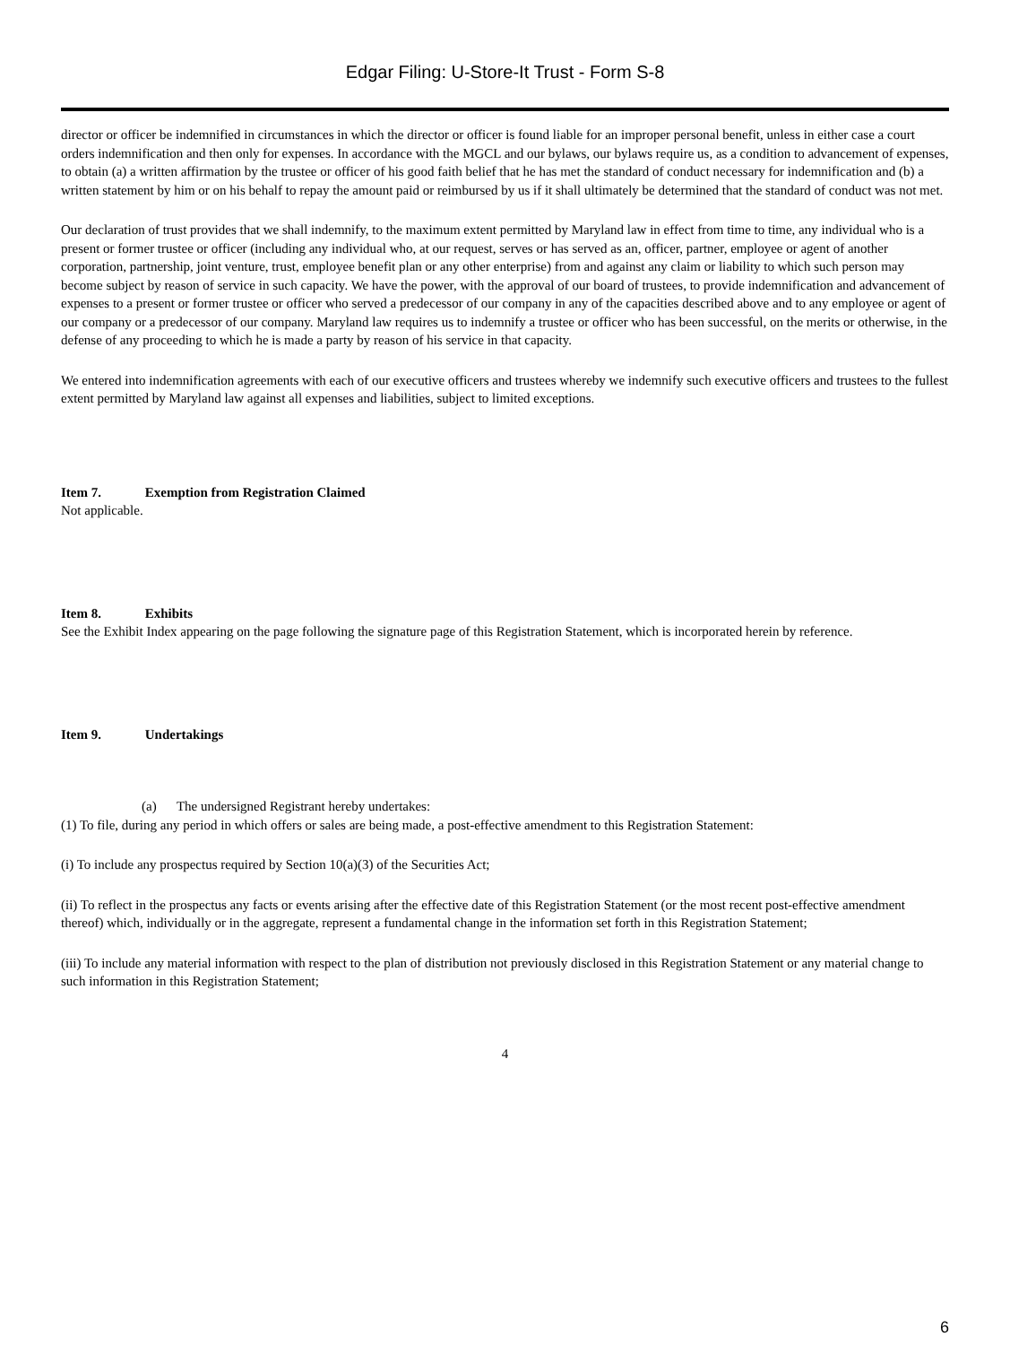Edgar Filing: U-Store-It Trust - Form S-8
director or officer be indemnified in circumstances in which the director or officer is found liable for an improper personal benefit, unless in either case a court orders indemnification and then only for expenses. In accordance with the MGCL and our bylaws, our bylaws require us, as a condition to advancement of expenses, to obtain (a) a written affirmation by the trustee or officer of his good faith belief that he has met the standard of conduct necessary for indemnification and (b) a written statement by him or on his behalf to repay the amount paid or reimbursed by us if it shall ultimately be determined that the standard of conduct was not met.
Our declaration of trust provides that we shall indemnify, to the maximum extent permitted by Maryland law in effect from time to time, any individual who is a present or former trustee or officer (including any individual who, at our request, serves or has served as an, officer, partner, employee or agent of another corporation, partnership, joint venture, trust, employee benefit plan or any other enterprise) from and against any claim or liability to which such person may become subject by reason of service in such capacity. We have the power, with the approval of our board of trustees, to provide indemnification and advancement of expenses to a present or former trustee or officer who served a predecessor of our company in any of the capacities described above and to any employee or agent of our company or a predecessor of our company. Maryland law requires us to indemnify a trustee or officer who has been successful, on the merits or otherwise, in the defense of any proceeding to which he is made a party by reason of his service in that capacity.
We entered into indemnification agreements with each of our executive officers and trustees whereby we indemnify such executive officers and trustees to the fullest extent permitted by Maryland law against all expenses and liabilities, subject to limited exceptions.
Item 7. Exemption from Registration Claimed
Not applicable.
Item 8. Exhibits
See the Exhibit Index appearing on the page following the signature page of this Registration Statement, which is incorporated herein by reference.
Item 9. Undertakings
(a) The undersigned Registrant hereby undertakes:
(1) To file, during any period in which offers or sales are being made, a post-effective amendment to this Registration Statement:
(i) To include any prospectus required by Section 10(a)(3) of the Securities Act;
(ii) To reflect in the prospectus any facts or events arising after the effective date of this Registration Statement (or the most recent post-effective amendment thereof) which, individually or in the aggregate, represent a fundamental change in the information set forth in this Registration Statement;
(iii) To include any material information with respect to the plan of distribution not previously disclosed in this Registration Statement or any material change to such information in this Registration Statement;
4
6